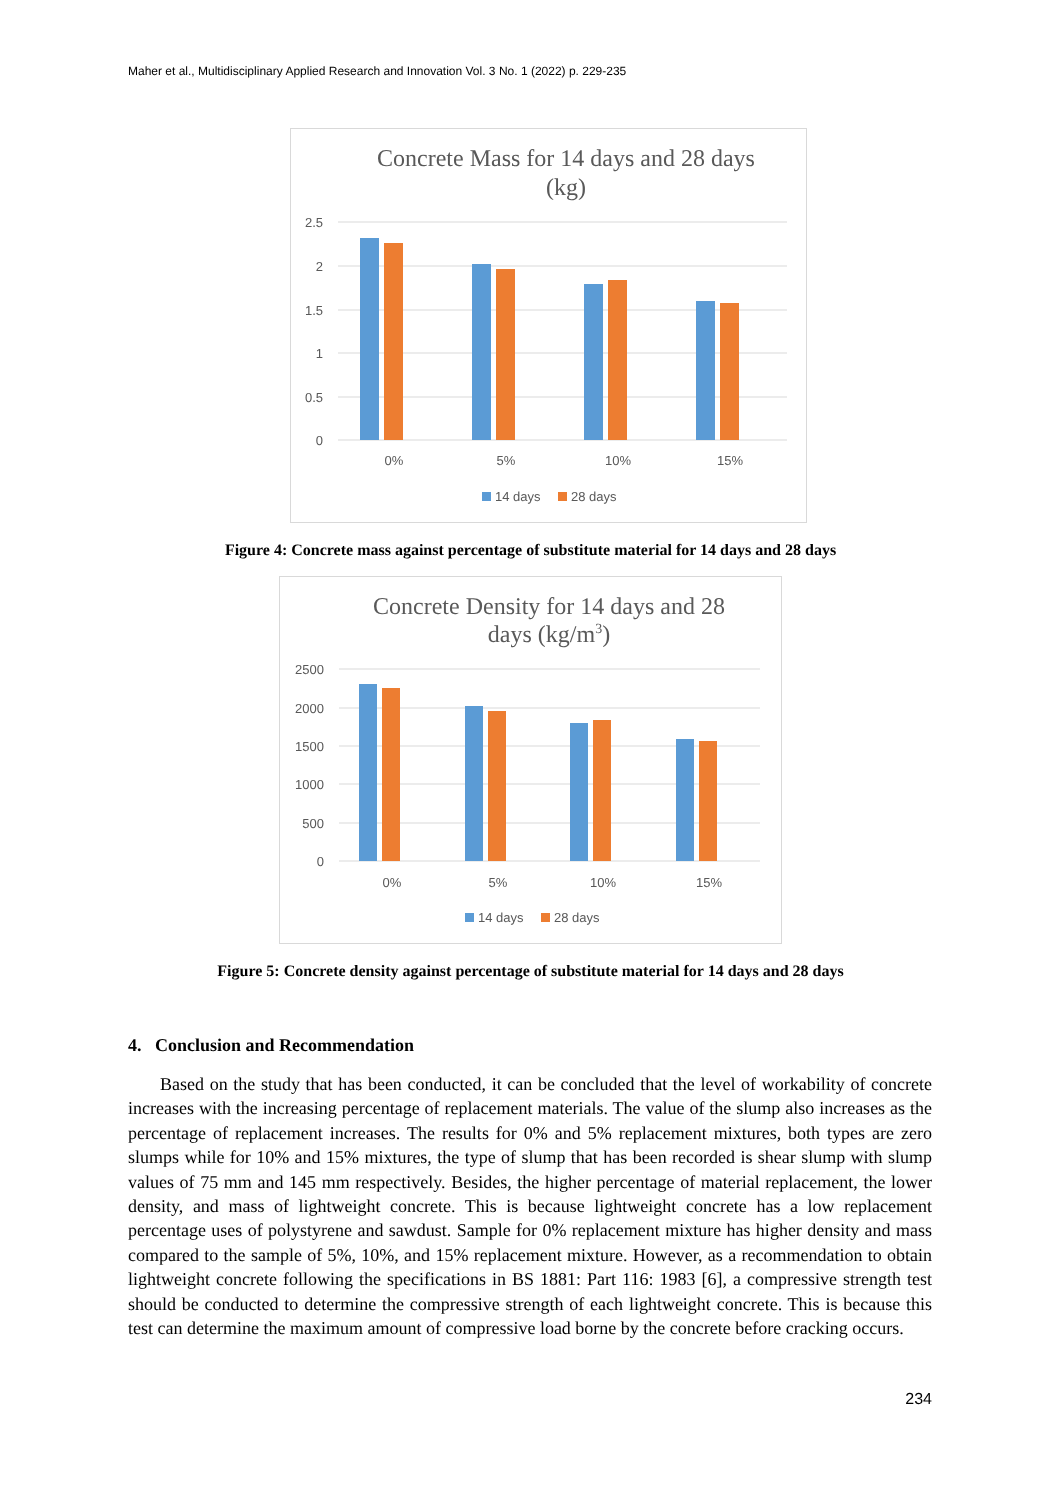Maher et al., Multidisciplinary Applied Research and Innovation Vol. 3 No. 1 (2022) p. 229-235
Concrete Mass for 14 days and 28 days
(kg)
2.5
2
1.5
1
0.5
0
0%
5%
10%
15%
14 days
28 days
Figure 4: Concrete mass against percentage of substitute material for 14 days and 28 days
Concrete Density for 14 days and 28
days (kg/m3)
2500
2000
1500
1000
500
0
0%
5%
10%
15%
14 days
28 days
Figure 5: Concrete density against percentage of substitute material for 14 days and 28 days
4. Conclusion and Recommendation
Based on the study that has been conducted, it can be concluded that the level of workability of concrete increases with the increasing percentage of replacement materials. The value of the slump also increases as the percentage of replacement increases. The results for 0% and 5% replacement mixtures, both types are zero slumps while for 10% and 15% mixtures, the type of slump that has been recorded is shear slump with slump values of 75 mm and 145 mm respectively. Besides, the higher percentage of material replacement, the lower density, and mass of lightweight concrete. This is because lightweight concrete has a low replacement percentage uses of polystyrene and sawdust. Sample for 0% replacement mixture has higher density and mass compared to the sample of 5%, 10%, and 15% replacement mixture. However, as a recommendation to obtain lightweight concrete following the specifications in BS 1881: Part 116: 1983 [6], a compressive strength test should be conducted to determine the compressive strength of each lightweight concrete. This is because this test can determine the maximum amount of compressive load borne by the concrete before cracking occurs.
234